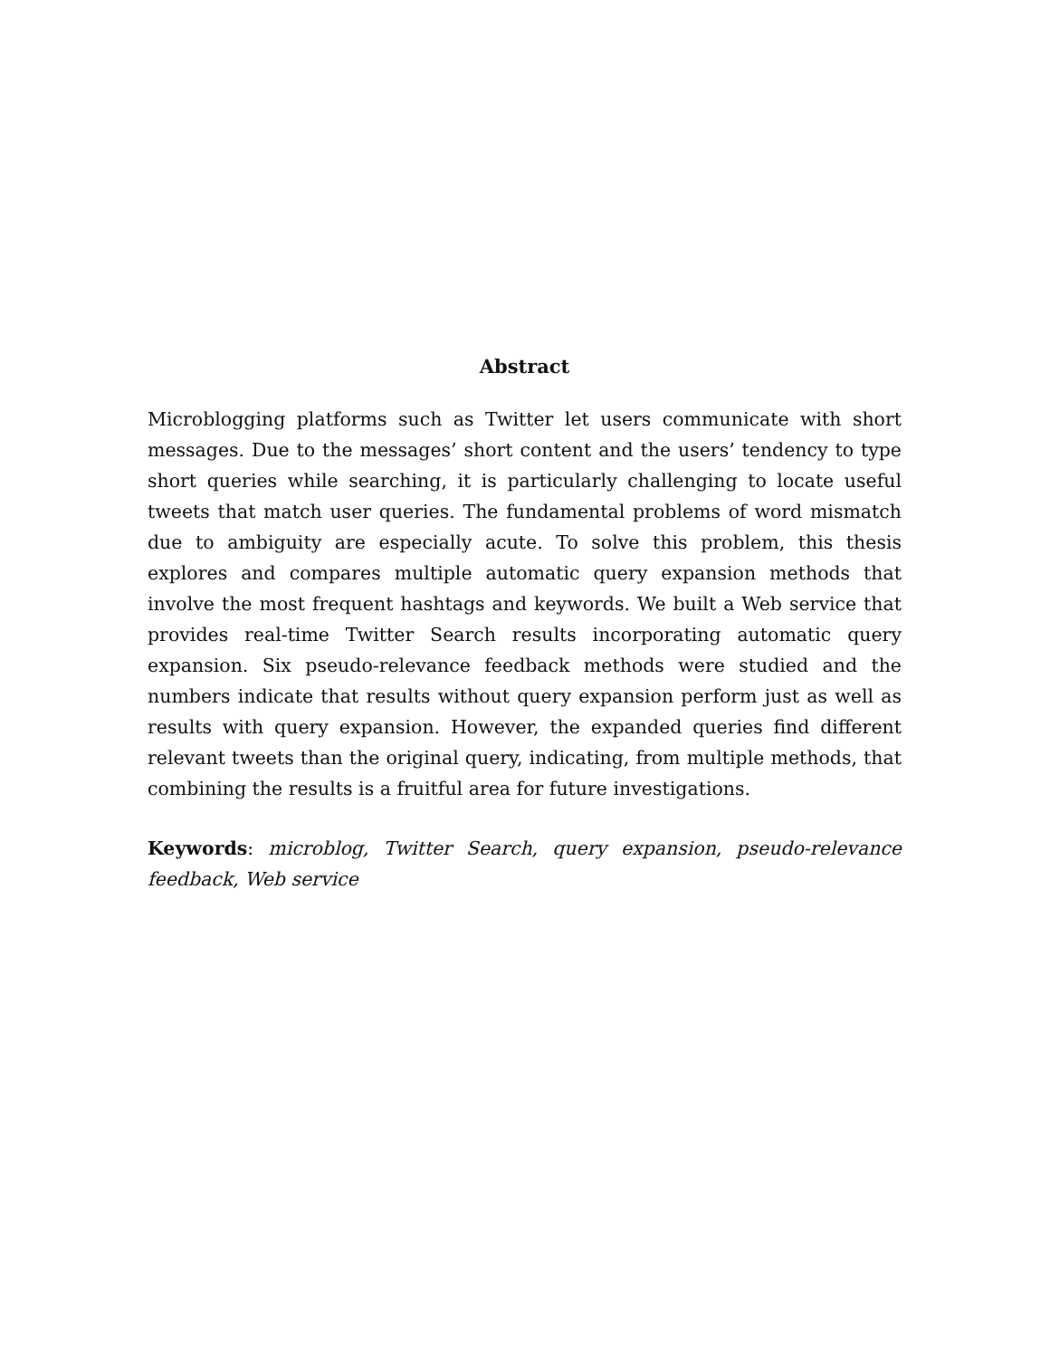Abstract
Microblogging platforms such as Twitter let users communicate with short messages. Due to the messages’ short content and the users’ tendency to type short queries while searching, it is particularly challenging to locate useful tweets that match user queries. The fundamental problems of word mismatch due to ambiguity are especially acute. To solve this problem, this thesis explores and compares multiple automatic query expansion methods that involve the most frequent hashtags and keywords. We built a Web service that provides real-time Twitter Search results incorporating automatic query expansion. Six pseudo-relevance feedback methods were studied and the numbers indicate that results without query expansion perform just as well as results with query expansion. However, the expanded queries find different relevant tweets than the original query, indicating, from multiple methods, that combining the results is a fruitful area for future investigations.
Keywords: microblog, Twitter Search, query expansion, pseudo-relevance feedback, Web service